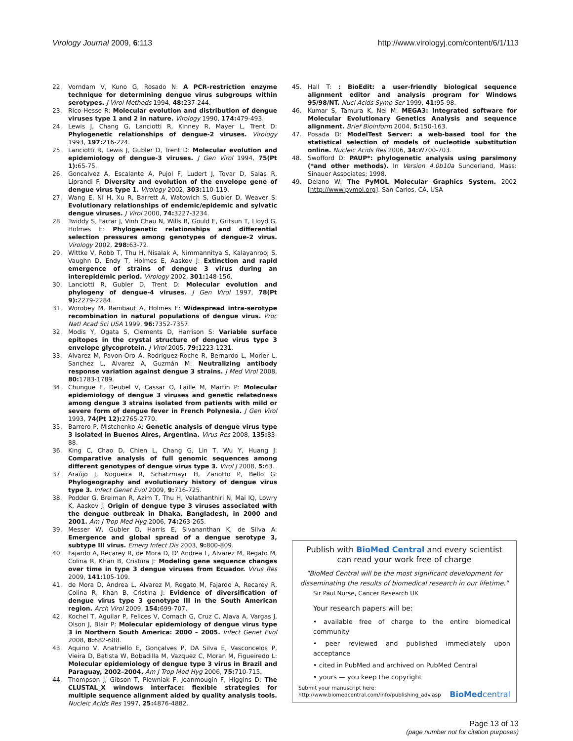Virology Journal 2009, 6:113 http://www.virologyj.com/content/6/1/113
22. Vorndam V, Kuno G, Rosado N: A PCR-restriction enzyme technique for determining dengue virus subgroups within serotypes. J Virol Methods 1994, 48: 237-244.
23. Rico-Hesse R: Molecular evolution and distribution of dengue viruses type 1 and 2 in nature. Virology 1990, 174: 479-493.
24. Lewis J, Chang G, Lanciotti R, Kinney R, Mayer L, Trent D: Phylogenetic relationships of dengue-2 viruses. Virology 1993, 197: 216-224.
25. Lanciotti R, Lewis J, Gubler D, Trent D: Molecular evolution and epidemiology of dengue-3 viruses. J Gen Virol 1994, 75(Pt 1): 65-75.
26. Goncalvez A, Escalante A, Pujol F, Ludert J, Tovar D, Salas R, Liprandi F: Diversity and evolution of the envelope gene of dengue virus type 1. Virology 2002, 303: 110-119.
27. Wang E, Ni H, Xu R, Barrett A, Watowich S, Gubler D, Weaver S: Evolutionary relationships of endemic/epidemic and sylvatic dengue viruses. J Virol 2000, 74: 3227-3234.
28. Twiddy S, Farrar J, Vinh Chau N, Wills B, Gould E, Gritsun T, Lloyd G, Holmes E: Phylogenetic relationships and differential selection pressures among genotypes of dengue-2 virus. Virology 2002, 298: 63-72.
29. Wittke V, Robb T, Thu H, Nisalak A, Nimmannitya S, Kalayanrooj S, Vaughn D, Endy T, Holmes E, Aaskov J: Extinction and rapid emergence of strains of dengue 3 virus during an interepidemic period. Virology 2002, 301: 148-156.
30. Lanciotti R, Gubler D, Trent D: Molecular evolution and phylogeny of dengue-4 viruses. J Gen Virol 1997, 78(Pt 9): 2279-2284.
31. Worobey M, Rambaut A, Holmes E: Widespread intra-serotype recombination in natural populations of dengue virus. Proc Natl Acad Sci USA 1999, 96: 7352-7357.
32. Modis Y, Ogata S, Clements D, Harrison S: Variable surface epitopes in the crystal structure of dengue virus type 3 envelope glycoprotein. J Virol 2005, 79: 1223-1231.
33. Alvarez M, Pavon-Oro A, Rodriguez-Roche R, Bernardo L, Morier L, Sanchez L, Alvarez A, Guzmán M: Neutralizing antibody response variation against dengue 3 strains. J Med Virol 2008, 80: 1783-1789.
34. Chungue E, Deubel V, Cassar O, Laille M, Martin P: Molecular epidemiology of dengue 3 viruses and genetic relatedness among dengue 3 strains isolated from patients with mild or severe form of dengue fever in French Polynesia. J Gen Virol 1993, 74(Pt 12): 2765-2770.
35. Barrero P, Mistchenko A: Genetic analysis of dengue virus type 3 isolated in Buenos Aires, Argentina. Virus Res 2008, 135: 83-88.
36. King C, Chao D, Chien L, Chang G, Lin T, Wu Y, Huang J: Comparative analysis of full genomic sequences among different genotypes of dengue virus type 3. Virol J 2008, 5: 63.
37. Araújo J, Nogueira R, Schatzmayr H, Zanotto P, Bello G: Phylogeography and evolutionary history of dengue virus type 3. Infect Genet Evol 2009, 9: 716-725.
38. Podder G, Breiman R, Azim T, Thu H, Velathanthiri N, Mai lQ, Lowry K, Aaskov J: Origin of dengue type 3 viruses associated with the dengue outbreak in Dhaka, Bangladesh, in 2000 and 2001. Am J Trop Med Hyg 2006, 74: 263-265.
39. Messer W, Gubler D, Harris E, Sivananthan K, de Silva A: Emergence and global spread of a dengue serotype 3, subtype III virus. Emerg Infect Dis 2003, 9: 800-809.
40. Fajardo A, Recarey R, de Mora D, D' Andrea L, Alvarez M, Regato M, Colina R, Khan B, Cristina J: Modeling gene sequence changes over time in type 3 dengue viruses from Ecuador. Virus Res 2009, 141: 105-109.
41. de Mora D, Andrea L, Alvarez M, Regato M, Fajardo A, Recarey R, Colina R, Khan B, Cristina J: Evidence of diversification of dengue virus type 3 genotype III in the South American region. Arch Virol 2009, 154: 699-707.
42. Kochel T, Aguilar P, Felices V, Comach G, Cruz C, Alava A, Vargas J, Olson J, Blair P: Molecular epidemiology of dengue virus type 3 in Northern South America: 2000 – 2005. Infect Genet Evol 2008, 8: 682-688.
43. Aquino V, Anatriello E, Gonçalves P, DA Silva E, Vasconcelos P, Vieira D, Batista W, Bobadilla M, Vazquez C, Moran M, Figueiredo L: Molecular epidemiology of dengue type 3 virus in Brazil and Paraguay, 2002–2004. Am J Trop Med Hyg 2006, 75: 710-715.
44. Thompson J, Gibson T, Plewniak F, Jeanmougin F, Higgins D: The CLUSTAL_X windows interface: flexible strategies for multiple sequence alignment aided by quality analysis tools. Nucleic Acids Res 1997, 25: 4876-4882.
45. Hall T: : BioEdit: a user-friendly biological sequence alignment editor and analysis program for Windows 95/98/NT. Nucl Acids Symp Ser 1999, 41: 95-98.
46. Kumar S, Tamura K, Nei M: MEGA3: Integrated software for Molecular Evolutionary Genetics Analysis and sequence alignment. Brief Bioinform 2004, 5: 150-163.
47. Posada D: ModelTest Server: a web-based tool for the statistical selection of models of nucleotide substitution online. Nucleic Acids Res 2006, 34: W700-703.
48. Swofford D: PAUP*: phylogenetic analysis using parsimony (*and other methods). In Version 4.0b10a Sunderland, Mass: Sinauer Associates; 1998.
49. Delano W: The PyMOL Molecular Graphics System. 2002 [http://www.pymol.org]. San Carlos, CA, USA
Publish with BioMed Central and every scientist can read your work free of charge
"BioMed Central will be the most significant development for disseminating the results of biomedical research in our lifetime."
Sir Paul Nurse, Cancer Research UK
Your research papers will be:
• available free of charge to the entire biomedical community
• peer reviewed and published immediately upon acceptance
• cited in PubMed and archived on PubMed Central
• yours — you keep the copyright
Submit your manuscript here:
http://www.biomedcentral.com/info/publishing_adv.asp BioMed central
Page 13 of 13
(page number not for citation purposes)